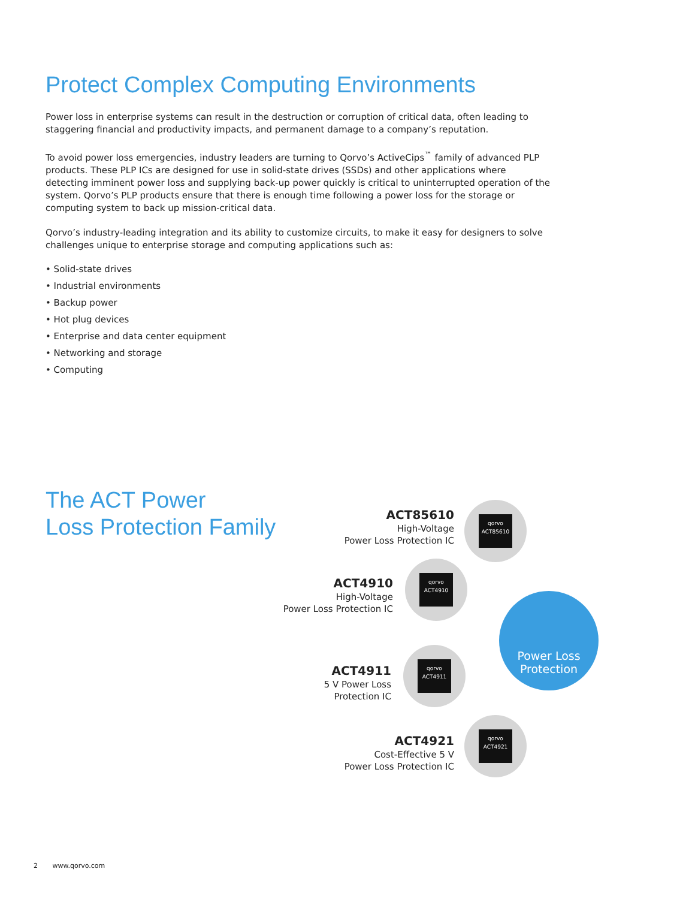Protect Complex Computing Environments
Power loss in enterprise systems can result in the destruction or corruption of critical data, often leading to staggering financial and productivity impacts, and permanent damage to a company’s reputation.
To avoid power loss emergencies, industry leaders are turning to Qorvo’s ActiveCips<sup>™</sup> family of advanced PLP products. These PLP ICs are designed for use in solid-state drives (SSDs) and other applications where detecting imminent power loss and supplying back-up power quickly is critical to uninterrupted operation of the system. Qorvo’s PLP products ensure that there is enough time following a power loss for the storage or computing system to back up mission-critical data.
Qorvo’s industry-leading integration and its ability to customize circuits, to make it easy for designers to solve challenges unique to enterprise storage and computing applications such as:
• Solid-state drives
• Industrial environments
• Backup power
• Hot plug devices
• Enterprise and data center equipment
• Networking and storage
• Computing
The ACT Power
Loss Protection Family
ACT85610
High-Voltage
Power Loss Protection IC
qorvo
ACT85610
ACT4910
High-Voltage
Power Loss Protection IC
qorvo
ACT4910
ACT4911
5 V Power Loss
Protection IC
qorvo
ACT4911
ACT4921
Cost-Effective 5 V
Power Loss Protection IC
qorvo
ACT4921
Power Loss
Protection
2 www.qorvo.com